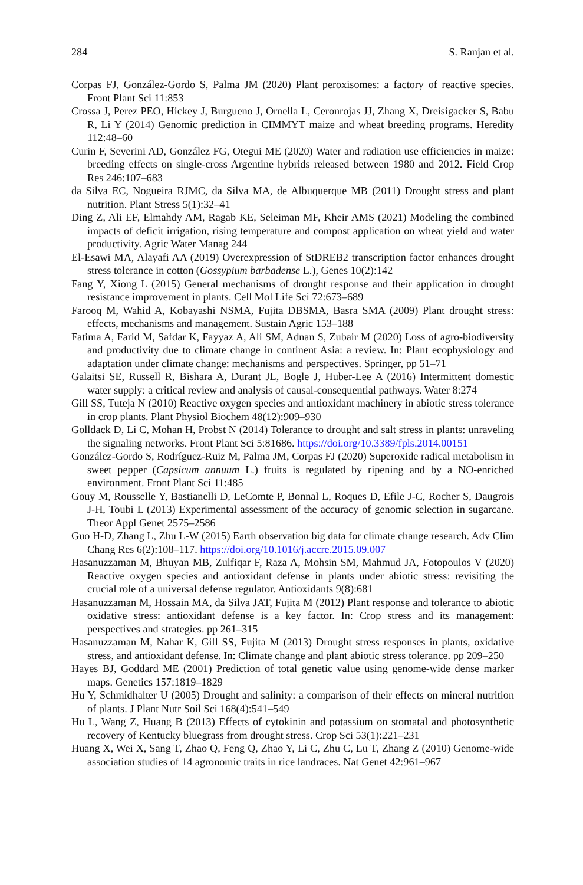284 S. Ranjan et al.
Corpas FJ, González-Gordo S, Palma JM (2020) Plant peroxisomes: a factory of reactive species. Front Plant Sci 11:853
Crossa J, Perez PEO, Hickey J, Burgueno J, Ornella L, Ceronrojas JJ, Zhang X, Dreisigacker S, Babu R, Li Y (2014) Genomic prediction in CIMMYT maize and wheat breeding programs. Heredity 112:48–60
Curin F, Severini AD, González FG, Otegui ME (2020) Water and radiation use efficiencies in maize: breeding effects on single-cross Argentine hybrids released between 1980 and 2012. Field Crop Res 246:107–683
da Silva EC, Nogueira RJMC, da Silva MA, de Albuquerque MB (2011) Drought stress and plant nutrition. Plant Stress 5(1):32–41
Ding Z, Ali EF, Elmahdy AM, Ragab KE, Seleiman MF, Kheir AMS (2021) Modeling the combined impacts of deficit irrigation, rising temperature and compost application on wheat yield and water productivity. Agric Water Manag 244
El-Esawi MA, Alayafi AA (2019) Overexpression of StDREB2 transcription factor enhances drought stress tolerance in cotton (Gossypium barbadense L.), Genes 10(2):142
Fang Y, Xiong L (2015) General mechanisms of drought response and their application in drought resistance improvement in plants. Cell Mol Life Sci 72:673–689
Farooq M, Wahid A, Kobayashi NSMA, Fujita DBSMA, Basra SMA (2009) Plant drought stress: effects, mechanisms and management. Sustain Agric 153–188
Fatima A, Farid M, Safdar K, Fayyaz A, Ali SM, Adnan S, Zubair M (2020) Loss of agro-biodiversity and productivity due to climate change in continent Asia: a review. In: Plant ecophysiology and adaptation under climate change: mechanisms and perspectives. Springer, pp 51–71
Galaitsi SE, Russell R, Bishara A, Durant JL, Bogle J, Huber-Lee A (2016) Intermittent domestic water supply: a critical review and analysis of causal-consequential pathways. Water 8:274
Gill SS, Tuteja N (2010) Reactive oxygen species and antioxidant machinery in abiotic stress tolerance in crop plants. Plant Physiol Biochem 48(12):909–930
Golldack D, Li C, Mohan H, Probst N (2014) Tolerance to drought and salt stress in plants: unraveling the signaling networks. Front Plant Sci 5:81686. https://doi.org/10.3389/fpls.2014.00151
González-Gordo S, Rodríguez-Ruiz M, Palma JM, Corpas FJ (2020) Superoxide radical metabolism in sweet pepper (Capsicum annuum L.) fruits is regulated by ripening and by a NO-enriched environment. Front Plant Sci 11:485
Gouy M, Rousselle Y, Bastianelli D, LeComte P, Bonnal L, Roques D, Efile J-C, Rocher S, Daugrois J-H, Toubi L (2013) Experimental assessment of the accuracy of genomic selection in sugarcane. Theor Appl Genet 2575–2586
Guo H-D, Zhang L, Zhu L-W (2015) Earth observation big data for climate change research. Adv Clim Chang Res 6(2):108–117. https://doi.org/10.1016/j.accre.2015.09.007
Hasanuzzaman M, Bhuyan MB, Zulfiqar F, Raza A, Mohsin SM, Mahmud JA, Fotopoulos V (2020) Reactive oxygen species and antioxidant defense in plants under abiotic stress: revisiting the crucial role of a universal defense regulator. Antioxidants 9(8):681
Hasanuzzaman M, Hossain MA, da Silva JAT, Fujita M (2012) Plant response and tolerance to abiotic oxidative stress: antioxidant defense is a key factor. In: Crop stress and its management: perspectives and strategies. pp 261–315
Hasanuzzaman M, Nahar K, Gill SS, Fujita M (2013) Drought stress responses in plants, oxidative stress, and antioxidant defense. In: Climate change and plant abiotic stress tolerance. pp 209–250
Hayes BJ, Goddard ME (2001) Prediction of total genetic value using genome-wide dense marker maps. Genetics 157:1819–1829
Hu Y, Schmidhalter U (2005) Drought and salinity: a comparison of their effects on mineral nutrition of plants. J Plant Nutr Soil Sci 168(4):541–549
Hu L, Wang Z, Huang B (2013) Effects of cytokinin and potassium on stomatal and photosynthetic recovery of Kentucky bluegrass from drought stress. Crop Sci 53(1):221–231
Huang X, Wei X, Sang T, Zhao Q, Feng Q, Zhao Y, Li C, Zhu C, Lu T, Zhang Z (2010) Genome-wide association studies of 14 agronomic traits in rice landraces. Nat Genet 42:961–967